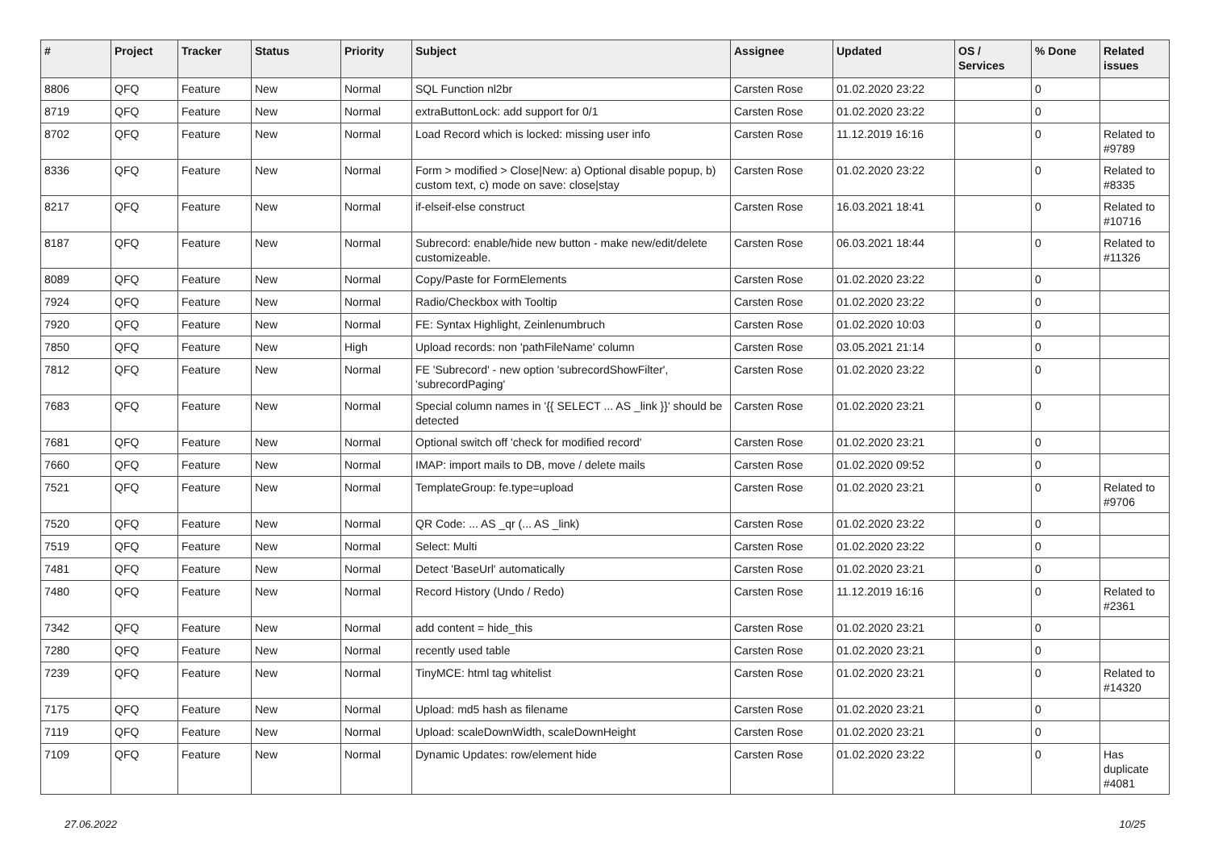| # | Project | Tracker | Status | Priority | Subject | Assignee | Updated | OS / Services | % Done | Related issues |
| --- | --- | --- | --- | --- | --- | --- | --- | --- | --- | --- |
| 8806 | QFQ | Feature | New | Normal | SQL Function nl2br | Carsten Rose | 01.02.2020 23:22 | | 0 | |
| 8719 | QFQ | Feature | New | Normal | extraButtonLock: add support for 0/1 | Carsten Rose | 01.02.2020 23:22 | | 0 | |
| 8702 | QFQ | Feature | New | Normal | Load Record which is locked: missing user info | Carsten Rose | 11.12.2019 16:16 | | 0 | Related to #9789 |
| 8336 | QFQ | Feature | New | Normal | Form > modified > Close/New: a) Optional disable popup, b) custom text, c) mode on save: close/stay | Carsten Rose | 01.02.2020 23:22 | | 0 | Related to #8335 |
| 8217 | QFQ | Feature | New | Normal | if-elseif-else construct | Carsten Rose | 16.03.2021 18:41 | | 0 | Related to #10716 |
| 8187 | QFQ | Feature | New | Normal | Subrecord: enable/hide new button - make new/edit/delete customizeable. | Carsten Rose | 06.03.2021 18:44 | | 0 | Related to #11326 |
| 8089 | QFQ | Feature | New | Normal | Copy/Paste for FormElements | Carsten Rose | 01.02.2020 23:22 | | 0 | |
| 7924 | QFQ | Feature | New | Normal | Radio/Checkbox with Tooltip | Carsten Rose | 01.02.2020 23:22 | | 0 | |
| 7920 | QFQ | Feature | New | Normal | FE: Syntax Highlight, Zeinlenumbruch | Carsten Rose | 01.02.2020 10:03 | | 0 | |
| 7850 | QFQ | Feature | New | High | Upload records: non 'pathFileName' column | Carsten Rose | 03.05.2021 21:14 | | 0 | |
| 7812 | QFQ | Feature | New | Normal | FE 'Subrecord' - new option 'subrecordShowFilter', 'subrecordPaging' | Carsten Rose | 01.02.2020 23:22 | | 0 | |
| 7683 | QFQ | Feature | New | Normal | Special column names in '{{ SELECT ... AS _link }}' should be detected | Carsten Rose | 01.02.2020 23:21 | | 0 | |
| 7681 | QFQ | Feature | New | Normal | Optional switch off 'check for modified record' | Carsten Rose | 01.02.2020 23:21 | | 0 | |
| 7660 | QFQ | Feature | New | Normal | IMAP: import mails to DB, move / delete mails | Carsten Rose | 01.02.2020 09:52 | | 0 | |
| 7521 | QFQ | Feature | New | Normal | TemplateGroup: fe.type=upload | Carsten Rose | 01.02.2020 23:21 | | 0 | Related to #9706 |
| 7520 | QFQ | Feature | New | Normal | QR Code: ... AS _qr (... AS _link) | Carsten Rose | 01.02.2020 23:22 | | 0 | |
| 7519 | QFQ | Feature | New | Normal | Select: Multi | Carsten Rose | 01.02.2020 23:22 | | 0 | |
| 7481 | QFQ | Feature | New | Normal | Detect 'BaseUrl' automatically | Carsten Rose | 01.02.2020 23:21 | | 0 | |
| 7480 | QFQ | Feature | New | Normal | Record History (Undo / Redo) | Carsten Rose | 11.12.2019 16:16 | | 0 | Related to #2361 |
| 7342 | QFQ | Feature | New | Normal | add content = hide_this | Carsten Rose | 01.02.2020 23:21 | | 0 | |
| 7280 | QFQ | Feature | New | Normal | recently used table | Carsten Rose | 01.02.2020 23:21 | | 0 | |
| 7239 | QFQ | Feature | New | Normal | TinyMCE: html tag whitelist | Carsten Rose | 01.02.2020 23:21 | | 0 | Related to #14320 |
| 7175 | QFQ | Feature | New | Normal | Upload: md5 hash as filename | Carsten Rose | 01.02.2020 23:21 | | 0 | |
| 7119 | QFQ | Feature | New | Normal | Upload: scaleDownWidth, scaleDownHeight | Carsten Rose | 01.02.2020 23:21 | | 0 | |
| 7109 | QFQ | Feature | New | Normal | Dynamic Updates: row/element hide | Carsten Rose | 01.02.2020 23:22 | | 0 | Has duplicate #4081 |
27.06.2022 10/25